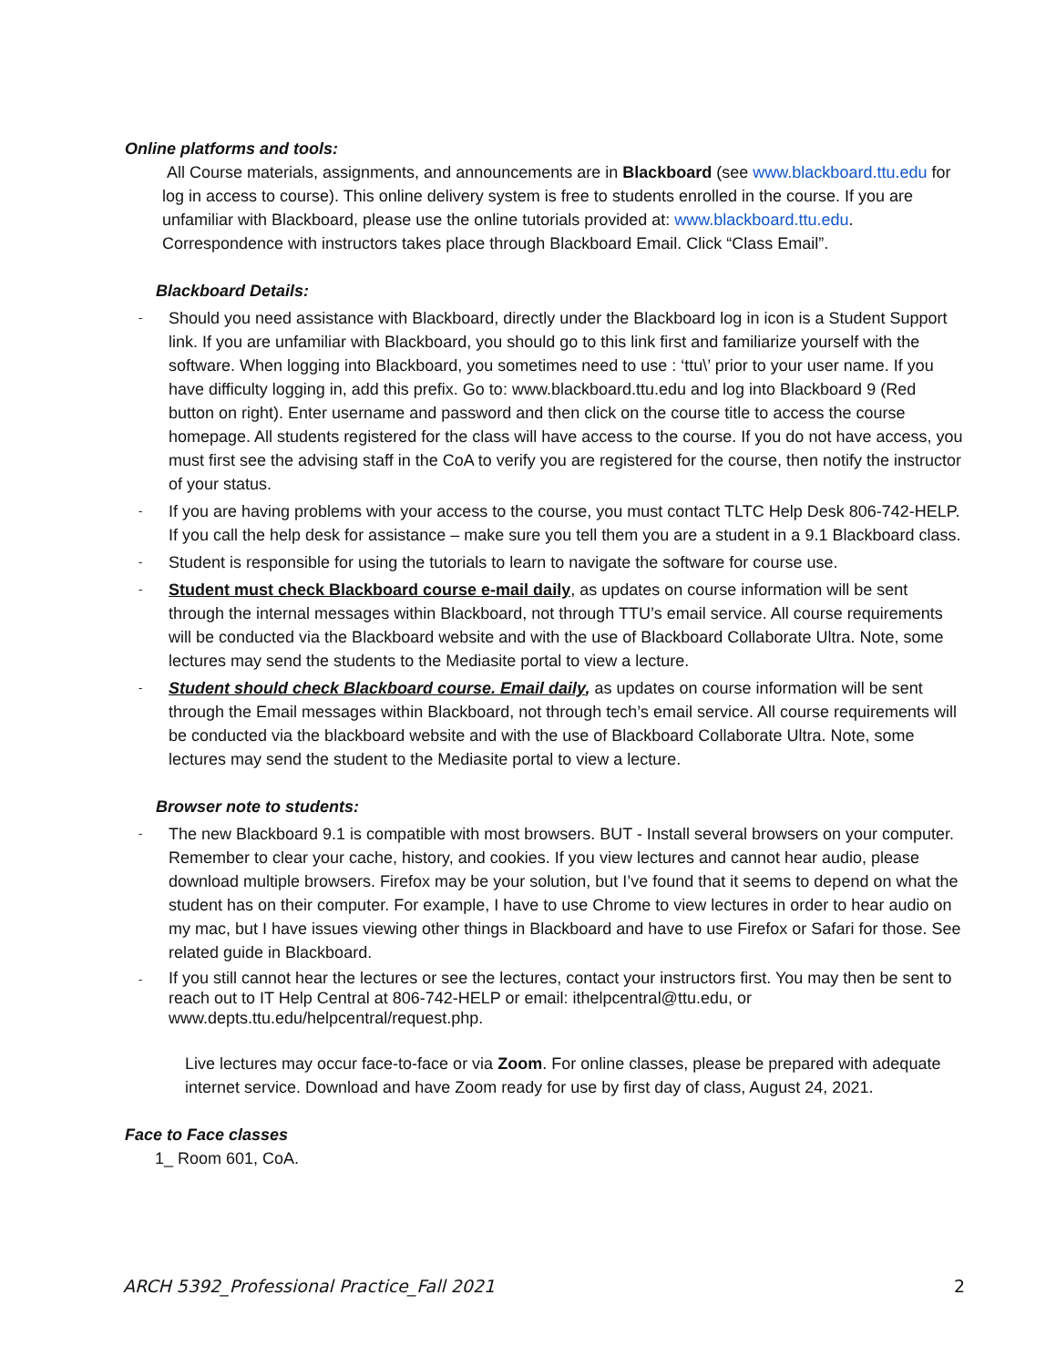Online platforms and tools:
All Course materials, assignments, and announcements are in Blackboard (see www.blackboard.ttu.edu for log in access to course). This online delivery system is free to students enrolled in the course. If you are unfamiliar with Blackboard, please use the online tutorials provided at: www.blackboard.ttu.edu. Correspondence with instructors takes place through Blackboard Email. Click “Class Email”.
Blackboard Details:
- Should you need assistance with Blackboard, directly under the Blackboard log in icon is a Student Support link. If you are unfamiliar with Blackboard, you should go to this link first and familiarize yourself with the software. When logging into Blackboard, you sometimes need to use : ‘ttu\’ prior to your user name. If you have difficulty logging in, add this prefix. Go to: www.blackboard.ttu.edu and log into Blackboard 9 (Red button on right). Enter username and password and then click on the course title to access the course homepage. All students registered for the class will have access to the course. If you do not have access, you must first see the advising staff in the CoA to verify you are registered for the course, then notify the instructor of your status.
- If you are having problems with your access to the course, you must contact TLTC Help Desk 806-742-HELP. If you call the help desk for assistance – make sure you tell them you are a student in a 9.1 Blackboard class.
- Student is responsible for using the tutorials to learn to navigate the software for course use.
- Student must check Blackboard course e-mail daily, as updates on course information will be sent through the internal messages within Blackboard, not through TTU’s email service. All course requirements will be conducted via the Blackboard website and with the use of Blackboard Collaborate Ultra. Note, some lectures may send the students to the Mediasite portal to view a lecture.
- Student should check Blackboard course. Email daily, as updates on course information will be sent through the Email messages within Blackboard, not through tech’s email service. All course requirements will be conducted via the blackboard website and with the use of Blackboard Collaborate Ultra. Note, some lectures may send the student to the Mediasite portal to view a lecture.
Browser note to students:
- The new Blackboard 9.1 is compatible with most browsers. BUT - Install several browsers on your computer. Remember to clear your cache, history, and cookies. If you view lectures and cannot hear audio, please download multiple browsers. Firefox may be your solution, but I’ve found that it seems to depend on what the student has on their computer. For example, I have to use Chrome to view lectures in order to hear audio on my mac, but I have issues viewing other things in Blackboard and have to use Firefox or Safari for those. See related guide in Blackboard.
- If you still cannot hear the lectures or see the lectures, contact your instructors first. You may then be sent to reach out to IT Help Central at 806-742-HELP or email: ithelpcentral@ttu.edu, or www.depts.ttu.edu/helpcentral/request.php.
Live lectures may occur face-to-face or via Zoom. For online classes, please be prepared with adequate internet service. Download and have Zoom ready for use by first day of class, August 24, 2021.
Face to Face classes
1_ Room 601, CoA.
ARCH 5392_Professional Practice_Fall 2021 2